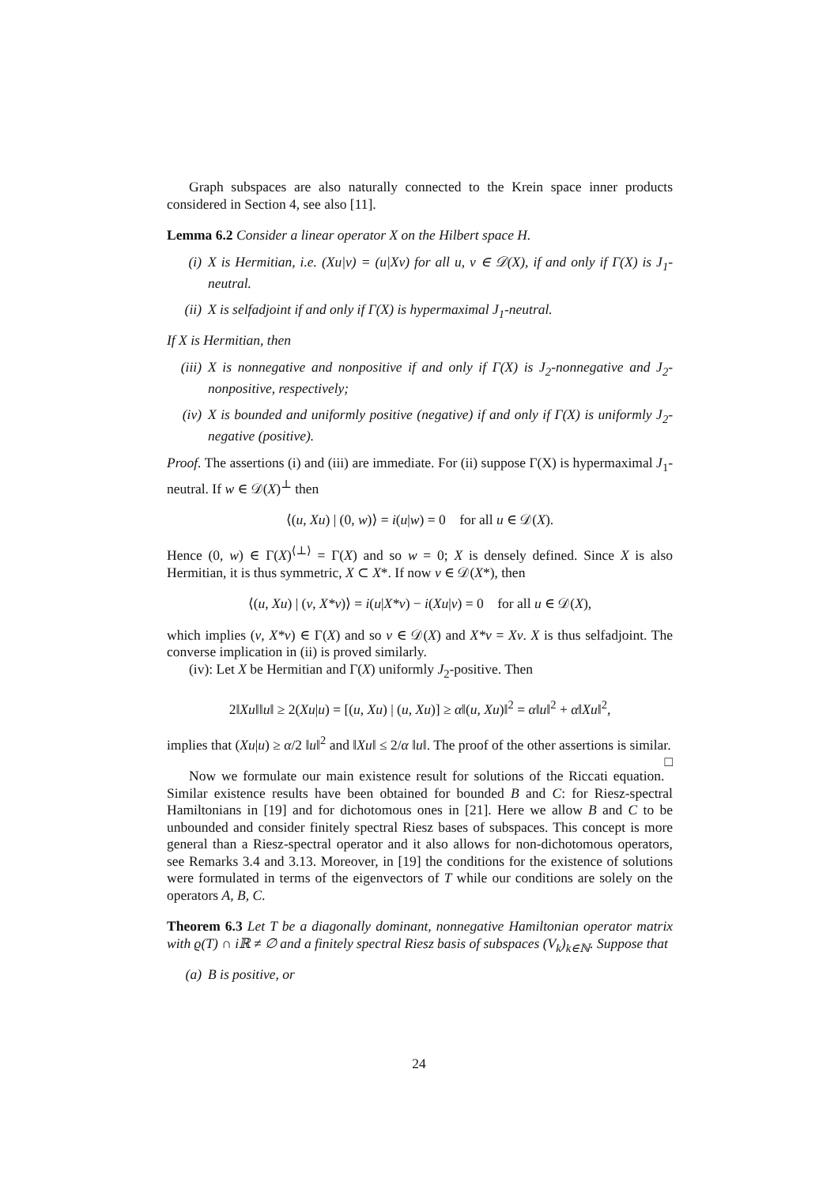Graph subspaces are also naturally connected to the Krein space inner products considered in Section 4, see also [11].
Lemma 6.2 Consider a linear operator X on the Hilbert space H.
(i) X is Hermitian, i.e. (Xu|v) = (u|Xv) for all u, v ∈ 𝒟(X), if and only if Γ(X) is J<sub>1</sub>-neutral.
(ii) X is selfadjoint if and only if Γ(X) is hypermaximal J<sub>1</sub>-neutral.
If X is Hermitian, then
(iii)
X is nonnegative and nonpositive if and only if Γ(X) is J<sub>2</sub>-nonnegative and J<sub>2</sub>-nonpositive, respectively;
(iv) X is bounded and uniformly positive (negative) if and only if Γ(X) is uniformly J<sub>2</sub>-negative (positive).
Proof. The assertions (i) and (iii) are immediate. For (ii) suppose Γ(X) is hypermaximal J<sub>1</sub>-neutral. If w ∈ 𝒟(X)<sup>⊥</sup> then
⟨(u, Xu) | (0, w)⟩ = i(u|w) = 0 for all u ∈ 𝒟(X).
Hence (0, w) ∈ Γ(X)<sup>⟨⊥⟩</sup> = Γ(X) and so w = 0; X is densely defined. Since X is also Hermitian, it is thus symmetric, X ⊂ X*. If now v ∈ 𝒟(X*), then
⟨(u, Xu) | (v, X*v)⟩ = i(u|X*v) − i(Xu|v) = 0 for all u ∈ 𝒟(X),
which implies (v, X*v) ∈ Γ(X) and so v ∈ 𝒟(X) and X*v = Xv. X is thus selfadjoint. The converse implication in (ii) is proved similarly.
(iv): Let X be Hermitian and Γ(X) uniformly J<sub>2</sub>-positive. Then
2‖Xu‖‖u‖ ≥ 2(Xu|u) = [(u, Xu) | (u, Xu)] ≥ α‖(u, Xu)‖<sup>2</sup> = α‖u‖<sup>2</sup> + α‖Xu‖<sup>2</sup>,
implies that (Xu|u) ≥ α/2 ‖u‖<sup>2</sup> and ‖Xu‖ ≤ 2/α ‖u‖. The proof of the other assertions is similar. □
Now we formulate our main existence result for solutions of the Riccati equation. Similar existence results have been obtained for bounded B and C: for Riesz-spectral Hamiltonians in [19] and for dichotomous ones in [21]. Here we allow B and C to be unbounded and consider finitely spectral Riesz bases of subspaces. This concept is more general than a Riesz-spectral operator and it also allows for non-dichotomous operators, see Remarks 3.4 and 3.13. Moreover, in [19] the conditions for the existence of solutions were formulated in terms of the eigenvectors of T while our conditions are solely on the operators A, B, C.
Theorem 6.3 Let T be a diagonally dominant, nonnegative Hamiltonian operator matrix with ϱ(T) ∩ iℝ ≠ ∅ and a finitely spectral Riesz basis of subspaces (V<sub>k</sub>)<sub>k∈ℕ</sub>. Suppose that
(a) B is positive, or
24